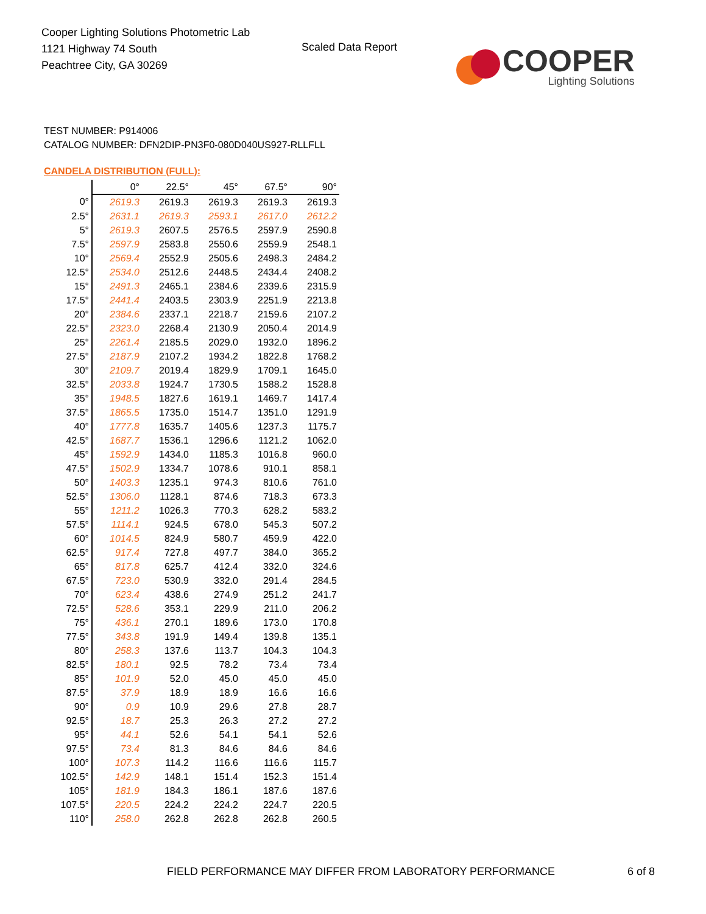Cooper Lighting Solutions Photometric Lab
1121 Highway 74 South
Peachtree City, GA 30269
Scaled Data Report
COOPER
Lighting Solutions
TEST NUMBER: P914006
CATALOG NUMBER: DFN2DIP-PN3F0-080D040US927-RLLFLL
CANDELA DISTRIBUTION (FULL):
| | 0° | 22.5° | 45° | 67.5° | 90° |
| --- | --- | --- | --- | --- | --- |
| 0° | 2619.3 | 2619.3 | 2619.3 | 2619.3 | 2619.3 |
| 2.5° | 2631.1 | 2619.3 | 2593.1 | 2617.0 | 2612.2 |
| 5° | 2619.3 | 2607.5 | 2576.5 | 2597.9 | 2590.8 |
| 7.5° | 2597.9 | 2583.8 | 2550.6 | 2559.9 | 2548.1 |
| 10° | 2569.4 | 2552.9 | 2505.6 | 2498.3 | 2484.2 |
| 12.5° | 2534.0 | 2512.6 | 2448.5 | 2434.4 | 2408.2 |
| 15° | 2491.3 | 2465.1 | 2384.6 | 2339.6 | 2315.9 |
| 17.5° | 2441.4 | 2403.5 | 2303.9 | 2251.9 | 2213.8 |
| 20° | 2384.6 | 2337.1 | 2218.7 | 2159.6 | 2107.2 |
| 22.5° | 2323.0 | 2268.4 | 2130.9 | 2050.4 | 2014.9 |
| 25° | 2261.4 | 2185.5 | 2029.0 | 1932.0 | 1896.2 |
| 27.5° | 2187.9 | 2107.2 | 1934.2 | 1822.8 | 1768.2 |
| 30° | 2109.7 | 2019.4 | 1829.9 | 1709.1 | 1645.0 |
| 32.5° | 2033.8 | 1924.7 | 1730.5 | 1588.2 | 1528.8 |
| 35° | 1948.5 | 1827.6 | 1619.1 | 1469.7 | 1417.4 |
| 37.5° | 1865.5 | 1735.0 | 1514.7 | 1351.0 | 1291.9 |
| 40° | 1777.8 | 1635.7 | 1405.6 | 1237.3 | 1175.7 |
| 42.5° | 1687.7 | 1536.1 | 1296.6 | 1121.2 | 1062.0 |
| 45° | 1592.9 | 1434.0 | 1185.3 | 1016.8 | 960.0 |
| 47.5° | 1502.9 | 1334.7 | 1078.6 | 910.1 | 858.1 |
| 50° | 1403.3 | 1235.1 | 974.3 | 810.6 | 761.0 |
| 52.5° | 1306.0 | 1128.1 | 874.6 | 718.3 | 673.3 |
| 55° | 1211.2 | 1026.3 | 770.3 | 628.2 | 583.2 |
| 57.5° | 1114.1 | 924.5 | 678.0 | 545.3 | 507.2 |
| 60° | 1014.5 | 824.9 | 580.7 | 459.9 | 422.0 |
| 62.5° | 917.4 | 727.8 | 497.7 | 384.0 | 365.2 |
| 65° | 817.8 | 625.7 | 412.4 | 332.0 | 324.6 |
| 67.5° | 723.0 | 530.9 | 332.0 | 291.4 | 284.5 |
| 70° | 623.4 | 438.6 | 274.9 | 251.2 | 241.7 |
| 72.5° | 528.6 | 353.1 | 229.9 | 211.0 | 206.2 |
| 75° | 436.1 | 270.1 | 189.6 | 173.0 | 170.8 |
| 77.5° | 343.8 | 191.9 | 149.4 | 139.8 | 135.1 |
| 80° | 258.3 | 137.6 | 113.7 | 104.3 | 104.3 |
| 82.5° | 180.1 | 92.5 | 78.2 | 73.4 | 73.4 |
| 85° | 101.9 | 52.0 | 45.0 | 45.0 | 45.0 |
| 87.5° | 37.9 | 18.9 | 18.9 | 16.6 | 16.6 |
| 90° | 0.9 | 10.9 | 29.6 | 27.8 | 28.7 |
| 92.5° | 18.7 | 25.3 | 26.3 | 27.2 | 27.2 |
| 95° | 44.1 | 52.6 | 54.1 | 54.1 | 52.6 |
| 97.5° | 73.4 | 81.3 | 84.6 | 84.6 | 84.6 |
| 100° | 107.3 | 114.2 | 116.6 | 116.6 | 115.7 |
| 102.5° | 142.9 | 148.1 | 151.4 | 152.3 | 151.4 |
| 105° | 181.9 | 184.3 | 186.1 | 187.6 | 187.6 |
| 107.5° | 220.5 | 224.2 | 224.2 | 224.7 | 220.5 |
| 110° | 258.0 | 262.8 | 262.8 | 262.8 | 260.5 |
FIELD PERFORMANCE MAY DIFFER FROM LABORATORY PERFORMANCE
6 of 8